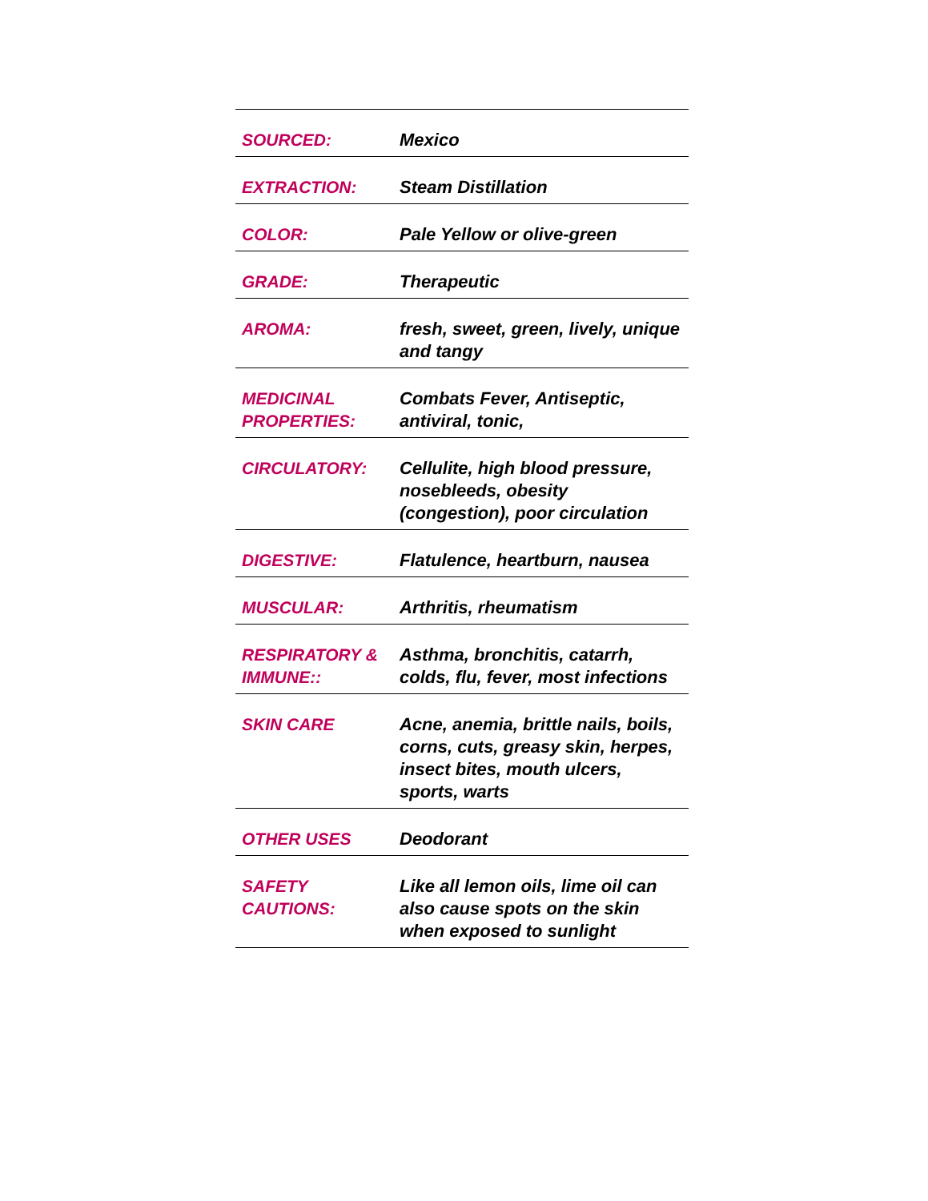| SOURCED: | Mexico |
| EXTRACTION: | Steam Distillation |
| COLOR: | Pale Yellow or olive-green |
| GRADE: | Therapeutic |
| AROMA: | fresh, sweet, green, lively, unique and tangy |
| MEDICINAL PROPERTIES: | Combats Fever, Antiseptic, antiviral, tonic, |
| CIRCULATORY: | Cellulite, high blood pressure, nosebleeds, obesity (congestion), poor circulation |
| DIGESTIVE: | Flatulence, heartburn, nausea |
| MUSCULAR: | Arthritis, rheumatism |
| RESPIRATORY & IMMUNE:: | Asthma, bronchitis, catarrh, colds, flu, fever, most infections |
| SKIN CARE | Acne, anemia, brittle nails, boils, corns, cuts, greasy skin, herpes, insect bites, mouth ulcers, sports, warts |
| OTHER USES | Deodorant |
| SAFETY CAUTIONS: | Like all lemon oils, lime oil can also cause spots on the skin when exposed to sunlight |